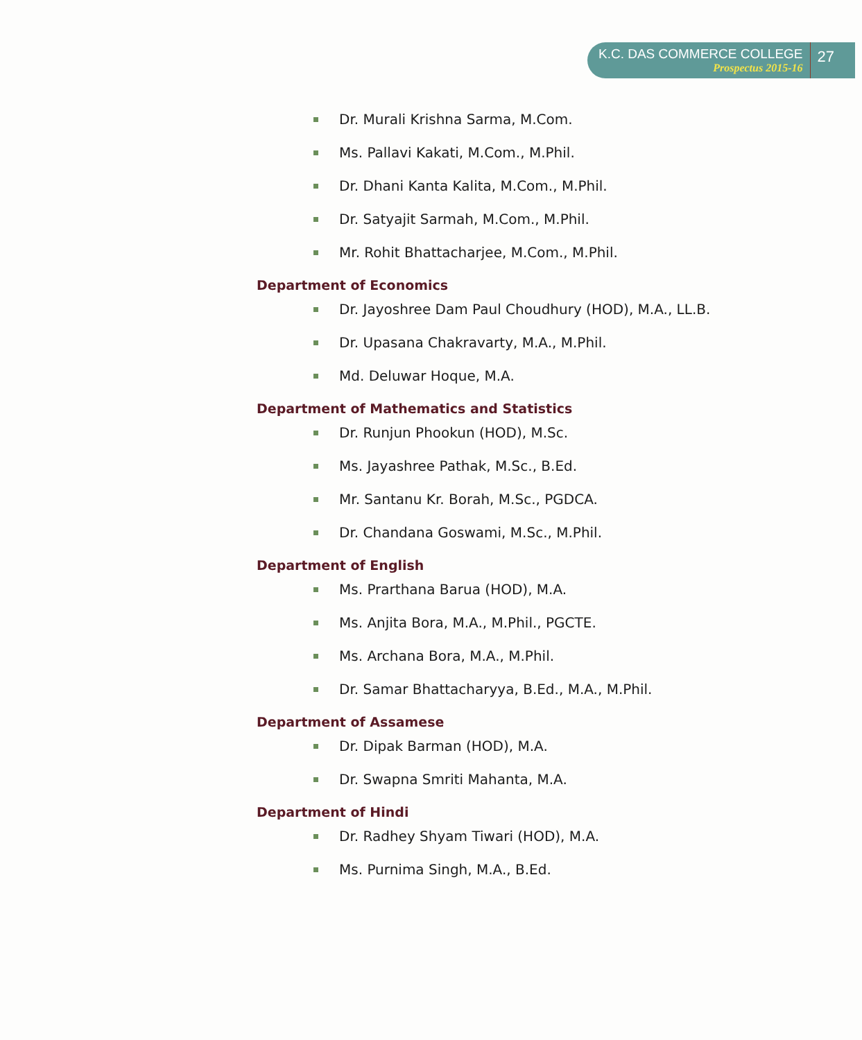K.C. DAS COMMERCE COLLEGE
Prospectus 2015-16
27
Dr. Murali Krishna Sarma, M.Com.
Ms. Pallavi Kakati, M.Com., M.Phil.
Dr. Dhani Kanta Kalita, M.Com., M.Phil.
Dr. Satyajit Sarmah, M.Com., M.Phil.
Mr. Rohit Bhattacharjee, M.Com., M.Phil.
Department of Economics
Dr. Jayoshree Dam Paul Choudhury (HOD), M.A., LL.B.
Dr. Upasana Chakravarty, M.A., M.Phil.
Md. Deluwar Hoque, M.A.
Department of Mathematics and Statistics
Dr. Runjun Phookun (HOD), M.Sc.
Ms. Jayashree Pathak, M.Sc., B.Ed.
Mr. Santanu Kr. Borah, M.Sc., PGDCA.
Dr. Chandana Goswami, M.Sc., M.Phil.
Department of English
Ms. Prarthana Barua (HOD), M.A.
Ms. Anjita Bora, M.A., M.Phil., PGCTE.
Ms. Archana Bora, M.A., M.Phil.
Dr. Samar Bhattacharyya, B.Ed., M.A., M.Phil.
Department of Assamese
Dr. Dipak Barman (HOD), M.A.
Dr. Swapna Smriti Mahanta, M.A.
Department of Hindi
Dr. Radhey Shyam Tiwari (HOD), M.A.
Ms. Purnima Singh, M.A., B.Ed.